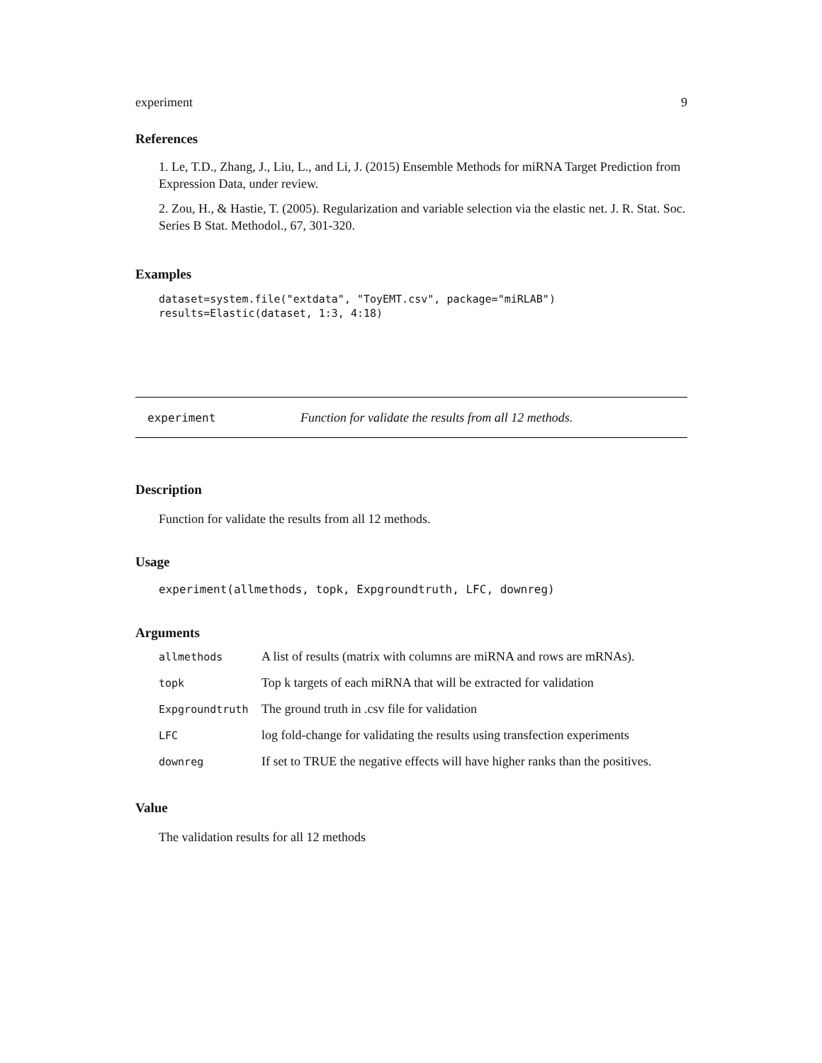experiment 9
References
1. Le, T.D., Zhang, J., Liu, L., and Li, J. (2015) Ensemble Methods for miRNA Target Prediction from Expression Data, under review.
2. Zou, H., & Hastie, T. (2005). Regularization and variable selection via the elastic net. J. R. Stat. Soc. Series B Stat. Methodol., 67, 301-320.
Examples
dataset=system.file("extdata", "ToyEMT.csv", package="miRLAB")
results=Elastic(dataset, 1:3, 4:18)
experiment Function for validate the results from all 12 methods.
Description
Function for validate the results from all 12 methods.
Usage
experiment(allmethods, topk, Expgroundtruth, LFC, downreg)
Arguments
| allmethods | A list of results (matrix with columns are miRNA and rows are mRNAs). |
| topk | Top k targets of each miRNA that will be extracted for validation |
| Expgroundtruth | The ground truth in .csv file for validation |
| LFC | log fold-change for validating the results using transfection experiments |
| downreg | If set to TRUE the negative effects will have higher ranks than the positives. |
Value
The validation results for all 12 methods